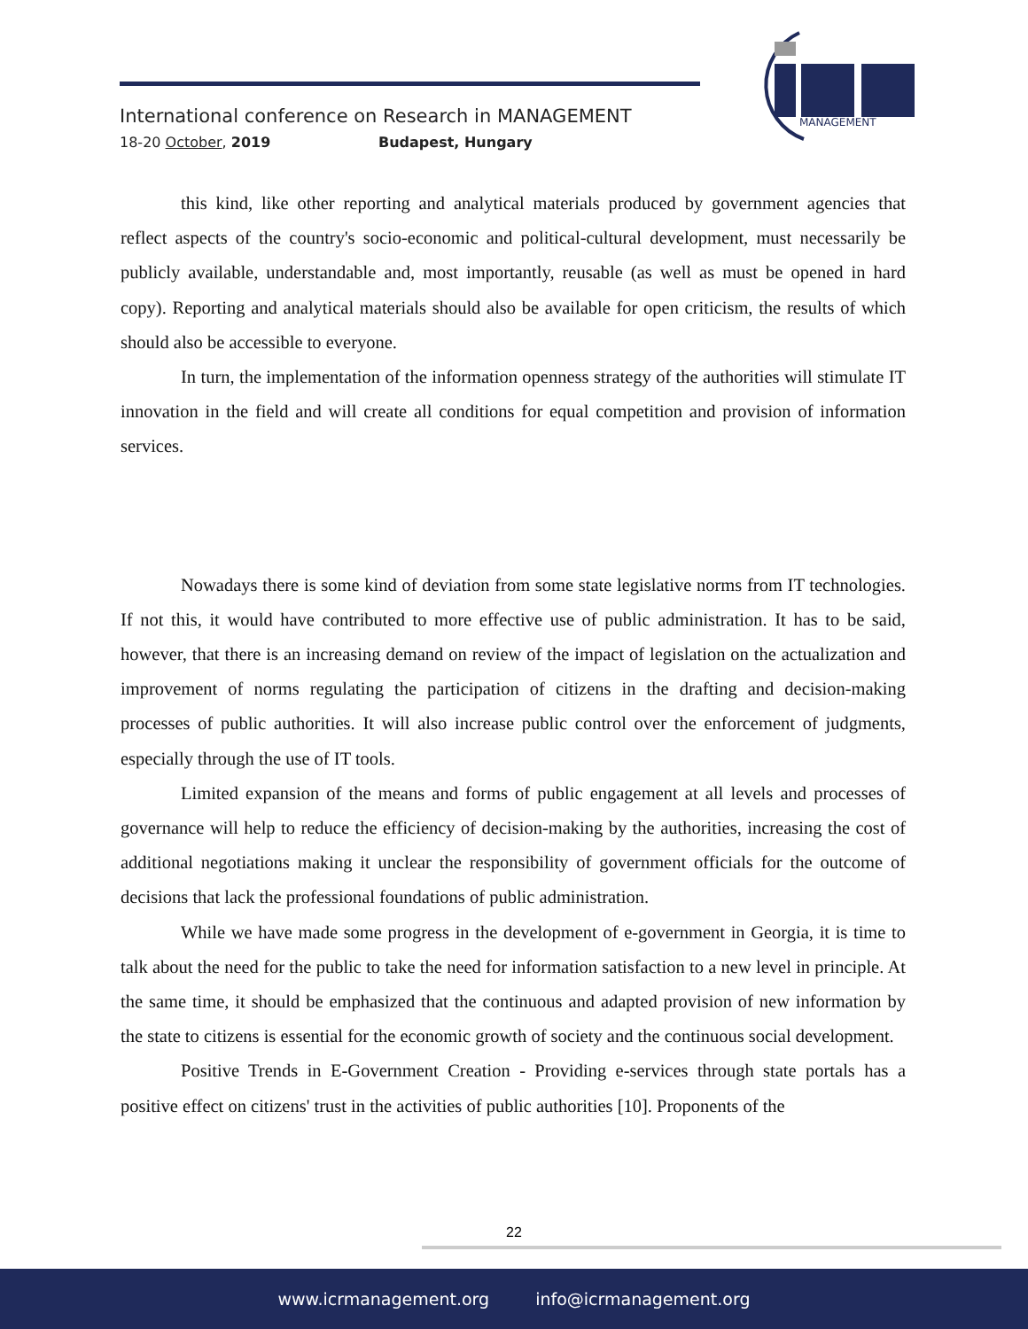International conference on Research in MANAGEMENT
18-20 October, 2019 Budapest, Hungary
MANAGEMENT
this kind, like other reporting and analytical materials produced by government agencies that reflect aspects of the country's socio-economic and political-cultural development, must necessarily be publicly available, understandable and, most importantly, reusable (as well as must be opened in hard copy). Reporting and analytical materials should also be available for open criticism, the results of which should also be accessible to everyone.
In turn, the implementation of the information openness strategy of the authorities will stimulate IT innovation in the field and will create all conditions for equal competition and provision of information services.
Nowadays there is some kind of deviation from some state legislative norms from IT technologies. If not this, it would have contributed to more effective use of public administration. It has to be said, however, that there is an increasing demand on review of the impact of legislation on the actualization and improvement of norms regulating the participation of citizens in the drafting and decision-making processes of public authorities. It will also increase public control over the enforcement of judgments, especially through the use of IT tools.
Limited expansion of the means and forms of public engagement at all levels and processes of governance will help to reduce the efficiency of decision-making by the authorities, increasing the cost of additional negotiations making it unclear the responsibility of government officials for the outcome of decisions that lack the professional foundations of public administration.
While we have made some progress in the development of e-government in Georgia, it is time to talk about the need for the public to take the need for information satisfaction to a new level in principle. At the same time, it should be emphasized that the continuous and adapted provision of new information by the state to citizens is essential for the economic growth of society and the continuous social development.
Positive Trends in E-Government Creation - Providing e-services through state portals has a positive effect on citizens' trust in the activities of public authorities [10]. Proponents of the
22
www.icrmanagement.org info@icrmanagement.org